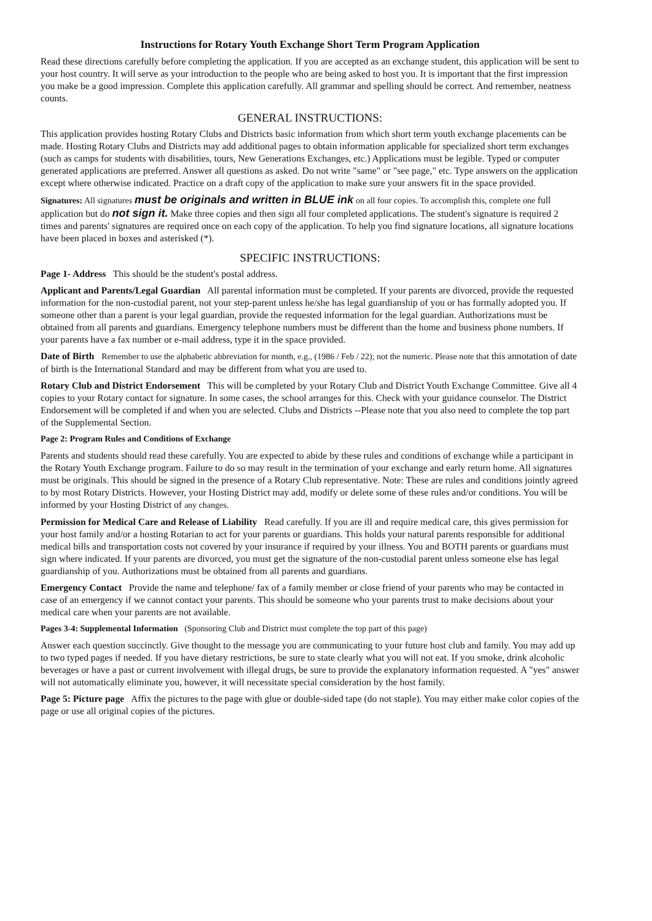Instructions for Rotary Youth Exchange Short Term Program Application
Read these directions carefully before completing the application. If you are accepted as an exchange student, this application will be sent to your host country. It will serve as your introduction to the people who are being asked to host you. It is important that the first impression you make be a good impression. Complete this application carefully. All grammar and spelling should be correct. And remember, neatness counts.
GENERAL INSTRUCTIONS:
This application provides hosting Rotary Clubs and Districts basic information from which short term youth exchange placements can be made. Hosting Rotary Clubs and Districts may add additional pages to obtain information applicable for specialized short term exchanges (such as camps for students with disabilities, tours, New Generations Exchanges, etc.) Applications must be legible. Typed or computer generated applications are preferred. Answer all questions as asked. Do not write "same" or "see page," etc. Type answers on the application except where otherwise indicated. Practice on a draft copy of the application to make sure your answers fit in the space provided.
Signatures: All signatures must be originals and written in BLUE ink on all four copies. To accomplish this, complete one full application but do not sign it. Make three copies and then sign all four completed applications. The student's signature is required 2 times and parents' signatures are required once on each copy of the application. To help you find signature locations, all signature locations have been placed in boxes and asterisked (*).
SPECIFIC INSTRUCTIONS:
Page 1- Address This should be the student's postal address.
Applicant and Parents/Legal Guardian All parental information must be completed. If your parents are divorced, provide the requested information for the non-custodial parent, not your step-parent unless he/she has legal guardianship of you or has formally adopted you. If someone other than a parent is your legal guardian, provide the requested information for the legal guardian. Authorizations must be obtained from all parents and guardians. Emergency telephone numbers must be different than the home and business phone numbers. If your parents have a fax number or e-mail address, type it in the space provided.
Date of Birth Remember to use the alphabetic abbreviation for month, e.g., (1986 / Feb / 22); not the numeric. Please note that this annotation of date of birth is the International Standard and may be different from what you are used to.
Rotary Club and District Endorsement This will be completed by your Rotary Club and District Youth Exchange Committee. Give all 4 copies to your Rotary contact for signature. In some cases, the school arranges for this. Check with your guidance counselor. The District Endorsement will be completed if and when you are selected. Clubs and Districts --Please note that you also need to complete the top part of the Supplemental Section.
Page 2: Program Rules and Conditions of Exchange
Parents and students should read these carefully. You are expected to abide by these rules and conditions of exchange while a participant in the Rotary Youth Exchange program. Failure to do so may result in the termination of your exchange and early return home. All signatures must be originals. This should be signed in the presence of a Rotary Club representative. Note: These are rules and conditions jointly agreed to by most Rotary Districts. However, your Hosting District may add, modify or delete some of these rules and/or conditions. You will be informed by your Hosting District of any changes.
Permission for Medical Care and Release of Liability Read carefully. If you are ill and require medical care, this gives permission for your host family and/or a hosting Rotarian to act for your parents or guardians. This holds your natural parents responsible for additional medical bills and transportation costs not covered by your insurance if required by your illness. You and BOTH parents or guardians must sign where indicated. If your parents are divorced, you must get the signature of the non-custodial parent unless someone else has legal guardianship of you. Authorizations must be obtained from all parents and guardians.
Emergency Contact Provide the name and telephone/ fax of a family member or close friend of your parents who may be contacted in case of an emergency if we cannot contact your parents. This should be someone who your parents trust to make decisions about your medical care when your parents are not available.
Pages 3-4: Supplemental Information (Sponsoring Club and District must complete the top part of this page)
Answer each question succinctly. Give thought to the message you are communicating to your future host club and family. You may add up to two typed pages if needed. If you have dietary restrictions, be sure to state clearly what you will not eat. If you smoke, drink alcoholic beverages or have a past or current involvement with illegal drugs, be sure to provide the explanatory information requested. A "yes" answer will not automatically eliminate you, however, it will necessitate special consideration by the host family.
Page 5: Picture page Affix the pictures to the page with glue or double-sided tape (do not staple). You may either make color copies of the page or use all original copies of the pictures.